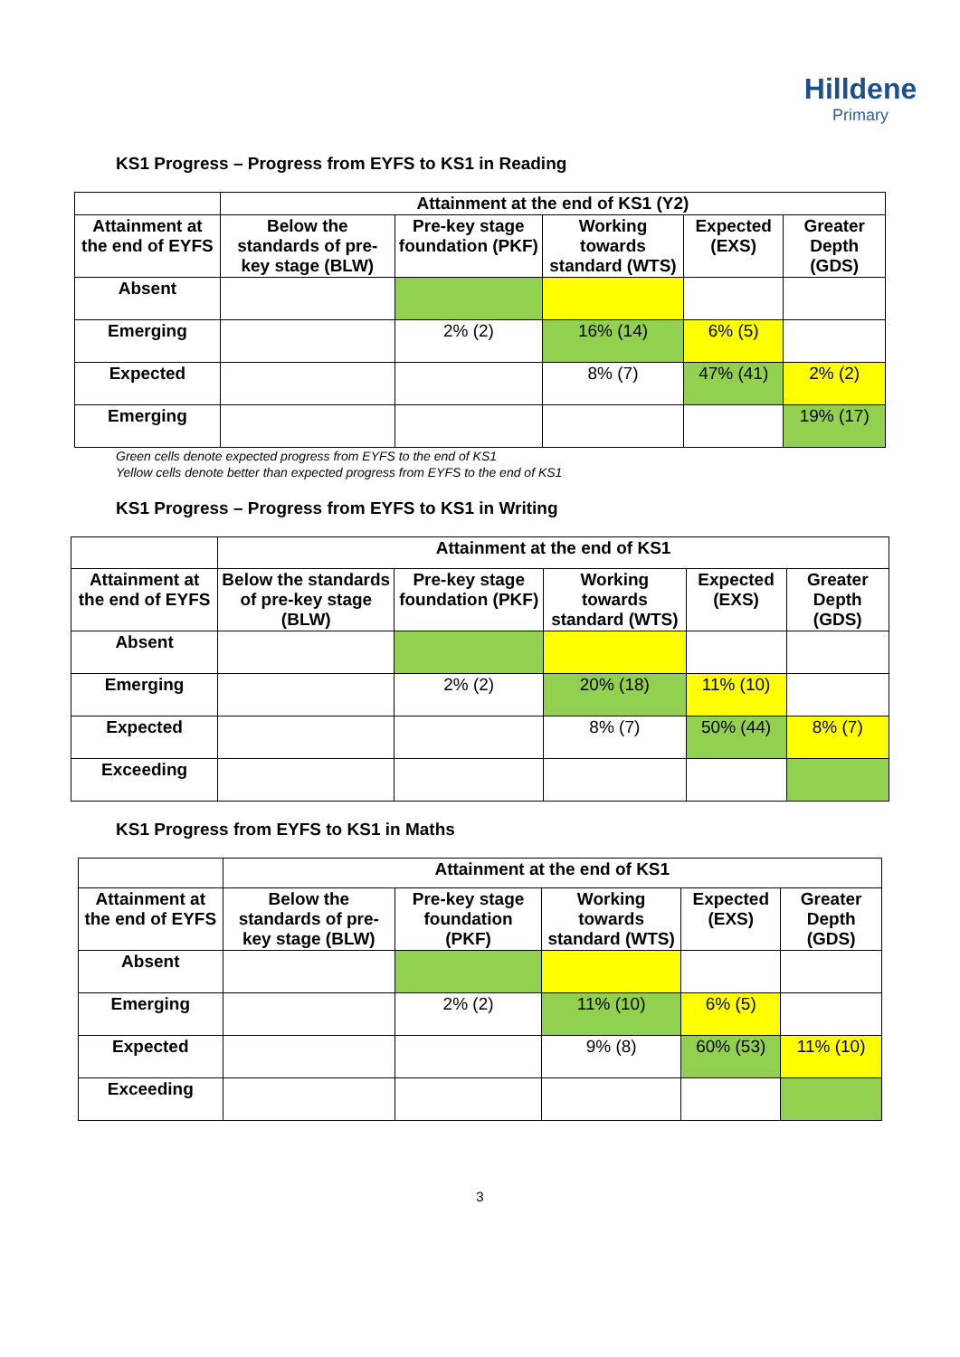Hilldene
Primary
KS1 Progress – Progress from EYFS to KS1 in Reading
| | Attainment at the end of KS1 (Y2) | | | | |
| --- | --- | --- | --- | --- | --- |
| Attainment at the end of EYFS | Below the standards of pre-key stage (BLW) | Pre-key stage foundation (PKF) | Working towards standard (WTS) | Expected (EXS) | Greater Depth (GDS) |
| Absent | | | | | |
| Emerging | | 2% (2) | 16% (14) | 6% (5) | |
| Expected | | | 8% (7) | 47% (41) | 2% (2) |
| Emerging | | | | | 19% (17) |
Green cells denote expected progress from EYFS to the end of KS1
Yellow cells denote better than expected progress from EYFS to the end of KS1
KS1 Progress – Progress from EYFS to KS1 in Writing
| | Attainment at the end of KS1 | | | | |
| --- | --- | --- | --- | --- | --- |
| Attainment at the end of EYFS | Below the standards of pre-key stage (BLW) | Pre-key stage foundation (PKF) | Working towards standard (WTS) | Expected (EXS) | Greater Depth (GDS) |
| Absent | | | | | |
| Emerging | | 2% (2) | 20% (18) | 11% (10) | |
| Expected | | | 8% (7) | 50% (44) | 8% (7) |
| Exceeding | | | | | |
KS1 Progress from EYFS to KS1 in Maths
| | Attainment at the end of KS1 | | | | |
| --- | --- | --- | --- | --- | --- |
| Attainment at the end of EYFS | Below the standards of pre-key stage (BLW) | Pre-key stage foundation (PKF) | Working towards standard (WTS) | Expected (EXS) | Greater Depth (GDS) |
| Absent | | | | | |
| Emerging | | 2% (2) | 11% (10) | 6% (5) | |
| Expected | | | 9% (8) | 60% (53) | 11% (10) |
| Exceeding | | | | | |
3